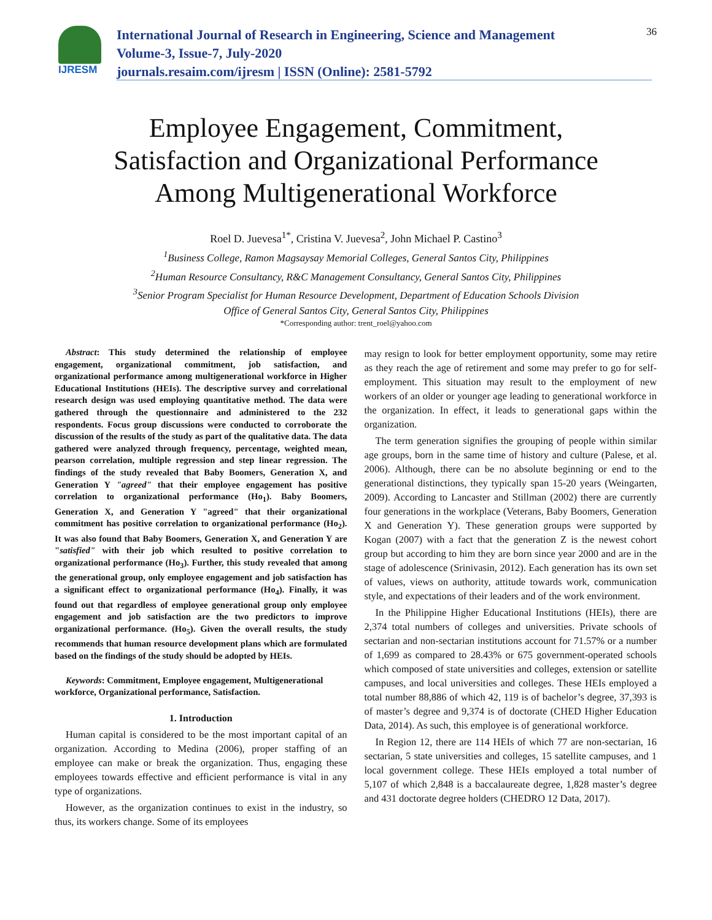IJRESM
International Journal of Research in Engineering, Science and Management
Volume-3, Issue-7, July-2020
journals.resaim.com/ijresm | ISSN (Online): 2581-5792
36
Employee Engagement, Commitment,
Satisfaction and Organizational Performance
Among Multigenerational Workforce
Roel D. Juevesa<sup>1*</sup>, Cristina V. Juevesa<sup>2</sup>, John Michael P. Castino<sup>3</sup>
<sup>1</sup> Business College, Ramon Magsaysay Memorial Colleges, General Santos City, Philippines
<sup>2</sup> Human Resource Consultancy, R&C Management Consultancy, General Santos City, Philippines
<sup>3</sup> Senior Program Specialist for Human Resource Development, Department of Education Schools Division
Office of General Santos City, General Santos City, Philippines
*Corresponding author: trent_roel@yahoo.com
Abstract: This study determined the relationship of employee engagement, organizational commitment, job satisfaction, and organizational performance among multigenerational workforce in Higher Educational Institutions (HEIs). The descriptive survey and correlational research design was used employing quantitative method. The data were gathered through the questionnaire and administered to the 232 respondents. Focus group discussions were conducted to corroborate the discussion of the results of the study as part of the qualitative data. The data gathered were analyzed through frequency, percentage, weighted mean, pearson correlation, multiple regression and step linear regression. The findings of the study revealed that Baby Boomers, Generation X, and Generation Y "agreed" that their employee engagement has positive correlation to organizational performance (Ho<sub>1</sub>). Baby Boomers, Generation X, and Generation Y "agreed" that their organizational commitment has positive correlation to organizational performance (Ho<sub>2</sub>). It was also found that Baby Boomers, Generation X, and Generation Y are "satisfied" with their job which resulted to positive correlation to organizational performance (Ho<sub>3</sub>). Further, this study revealed that among the generational group, only employee engagement and job satisfaction has a significant effect to organizational performance (Ho<sub>4</sub>). Finally, it was found out that regardless of employee generational group only employee engagement and job satisfaction are the two predictors to improve organizational performance. (Ho<sub>5</sub>). Given the overall results, the study recommends that human resource development plans which are formulated based on the findings of the study should be adopted by HEIs.
Keywords: Commitment, Employee engagement, Multigenerational workforce, Organizational performance, Satisfaction.
1. Introduction
Human capital is considered to be the most important capital of an organization. According to Medina (2006), proper staffing of an employee can make or break the organization. Thus, engaging these employees towards effective and efficient performance is vital in any type of organizations.
However, as the organization continues to exist in the industry, so thus, its workers change. Some of its employees
may resign to look for better employment opportunity, some may retire as they reach the age of retirement and some may prefer to go for self-employment. This situation may result to the employment of new workers of an older or younger age leading to generational workforce in the organization. In effect, it leads to generational gaps within the organization.
The term generation signifies the grouping of people within similar age groups, born in the same time of history and culture (Palese, et al. 2006). Although, there can be no absolute beginning or end to the generational distinctions, they typically span 15-20 years (Weingarten, 2009). According to Lancaster and Stillman (2002) there are currently four generations in the workplace (Veterans, Baby Boomers, Generation X and Generation Y). These generation groups were supported by Kogan (2007) with a fact that the generation Z is the newest cohort group but according to him they are born since year 2000 and are in the stage of adolescence (Srinivasin, 2012). Each generation has its own set of values, views on authority, attitude towards work, communication style, and expectations of their leaders and of the work environment.
In the Philippine Higher Educational Institutions (HEIs), there are 2,374 total numbers of colleges and universities. Private schools of sectarian and non-sectarian institutions account for 71.57% or a number of 1,699 as compared to 28.43% or 675 government-operated schools which composed of state universities and colleges, extension or satellite campuses, and local universities and colleges. These HEIs employed a total number 88,886 of which 42, 119 is of bachelor’s degree, 37,393 is of master’s degree and 9,374 is of doctorate (CHED Higher Education Data, 2014). As such, this employee is of generational workforce.
In Region 12, there are 114 HEIs of which 77 are non-sectarian, 16 sectarian, 5 state universities and colleges, 15 satellite campuses, and 1 local government college. These HEIs employed a total number of 5,107 of which 2,848 is a baccalaureate degree, 1,828 master’s degree and 431 doctorate degree holders (CHEDRO 12 Data, 2017).